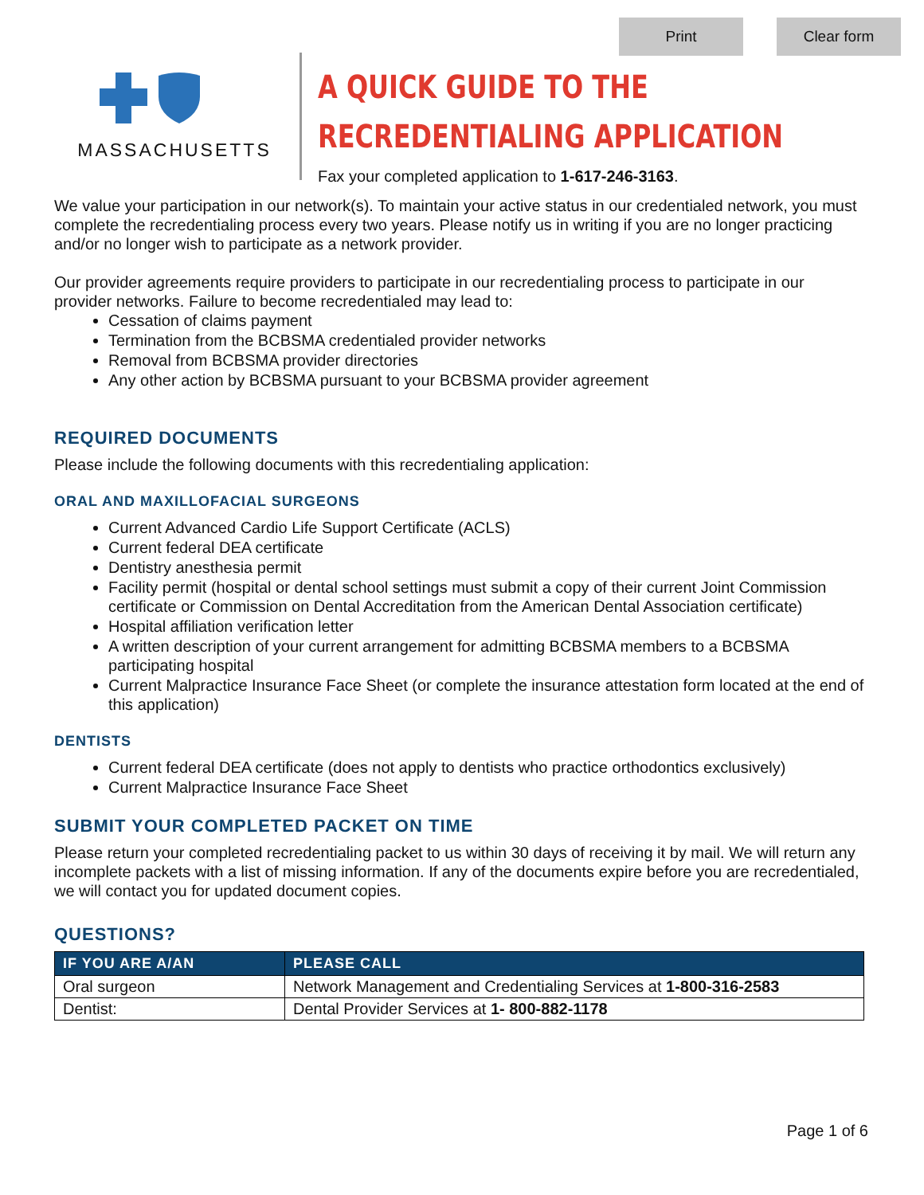Print Clear form
MASSACHUSETTS
A QUICK GUIDE TO THE
RECREDENTIALING APPLICATION
Fax your completed application to 1-617-246-3163.
We value your participation in our network(s). To maintain your active status in our credentialed network, you must complete the recredentialing process every two years. Please notify us in writing if you are no longer practicing and/or no longer wish to participate as a network provider.
Our provider agreements require providers to participate in our recredentialing process to participate in our provider networks. Failure to become recredentialed may lead to:
Cessation of claims payment
Termination from the BCBSMA credentialed provider networks
Removal from BCBSMA provider directories
Any other action by BCBSMA pursuant to your BCBSMA provider agreement
REQUIRED DOCUMENTS
Please include the following documents with this recredentialing application:
ORAL AND MAXILLOFACIAL SURGEONS
Current Advanced Cardio Life Support Certificate (ACLS)
Current federal DEA certificate
Dentistry anesthesia permit
Facility permit (hospital or dental school settings must submit a copy of their current Joint Commission certificate or Commission on Dental Accreditation from the American Dental Association certificate)
Hospital affiliation verification letter
A written description of your current arrangement for admitting BCBSMA members to a BCBSMA participating hospital
Current Malpractice Insurance Face Sheet (or complete the insurance attestation form located at the end of this application)
DENTISTS
Current federal DEA certificate (does not apply to dentists who practice orthodontics exclusively)
Current Malpractice Insurance Face Sheet
SUBMIT YOUR COMPLETED PACKET ON TIME
Please return your completed recredentialing packet to us within 30 days of receiving it by mail. We will return any incomplete packets with a list of missing information. If any of the documents expire before you are recredentialed, we will contact you for updated document copies.
QUESTIONS?
| IF YOU ARE A/AN | PLEASE CALL |
| --- | --- |
| Oral surgeon | Network Management and Credentialing Services at 1-800-316-2583 |
| Dentist: | Dental Provider Services at 1- 800-882-1178 |
Page 1 of 6